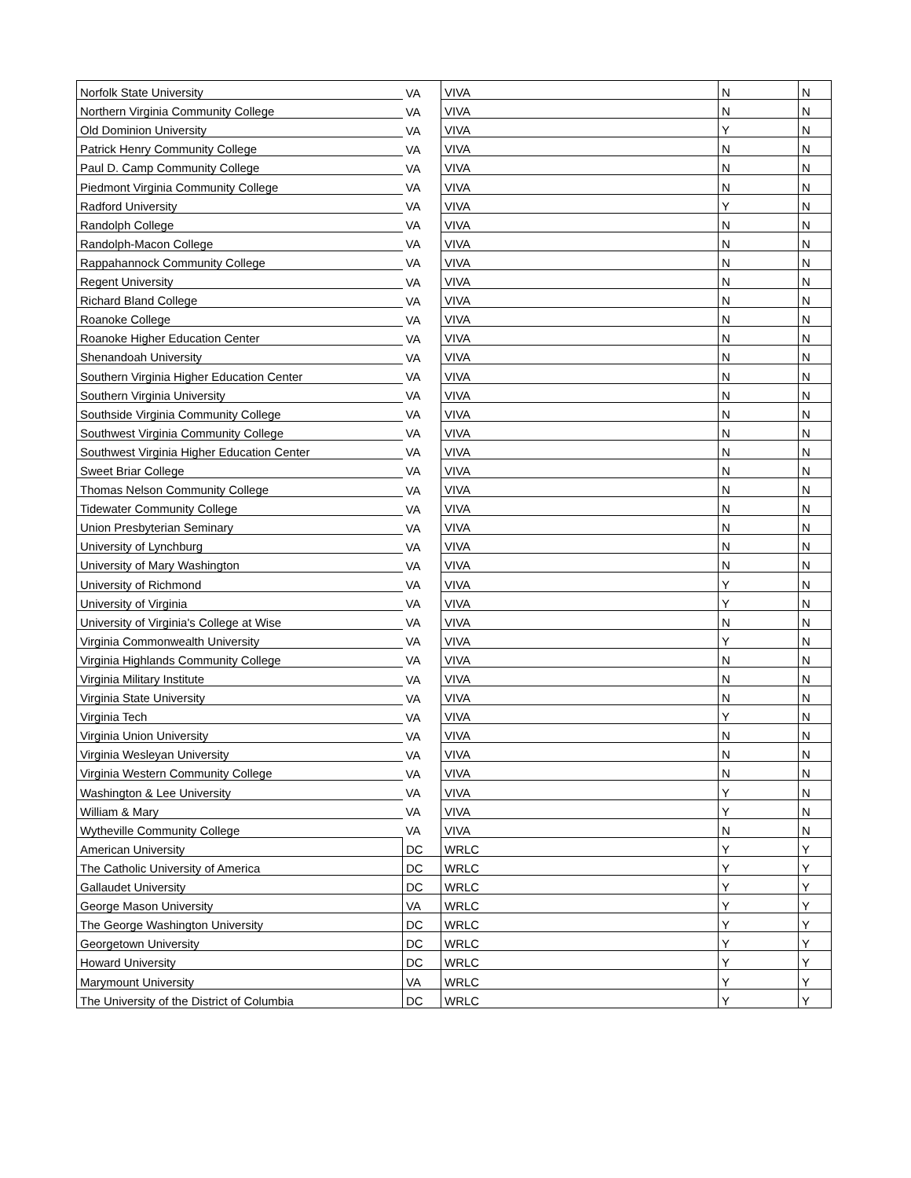| Norfolk State University | VA | VIVA | N | N |
| Northern Virginia Community College | VA | VIVA | N | N |
| Old Dominion University | VA | VIVA | Y | N |
| Patrick Henry Community College | VA | VIVA | N | N |
| Paul D. Camp Community College | VA | VIVA | N | N |
| Piedmont Virginia Community College | VA | VIVA | N | N |
| Radford University | VA | VIVA | Y | N |
| Randolph College | VA | VIVA | N | N |
| Randolph-Macon College | VA | VIVA | N | N |
| Rappahannock Community College | VA | VIVA | N | N |
| Regent University | VA | VIVA | N | N |
| Richard Bland College | VA | VIVA | N | N |
| Roanoke College | VA | VIVA | N | N |
| Roanoke Higher Education Center | VA | VIVA | N | N |
| Shenandoah University | VA | VIVA | N | N |
| Southern Virginia Higher Education Center | VA | VIVA | N | N |
| Southern Virginia University | VA | VIVA | N | N |
| Southside Virginia Community College | VA | VIVA | N | N |
| Southwest Virginia Community College | VA | VIVA | N | N |
| Southwest Virginia Higher Education Center | VA | VIVA | N | N |
| Sweet Briar College | VA | VIVA | N | N |
| Thomas Nelson Community College | VA | VIVA | N | N |
| Tidewater Community College | VA | VIVA | N | N |
| Union Presbyterian Seminary | VA | VIVA | N | N |
| University of Lynchburg | VA | VIVA | N | N |
| University of Mary Washington | VA | VIVA | N | N |
| University of Richmond | VA | VIVA | Y | N |
| University of Virginia | VA | VIVA | Y | N |
| University of Virginia's College at Wise | VA | VIVA | N | N |
| Virginia Commonwealth University | VA | VIVA | Y | N |
| Virginia Highlands Community College | VA | VIVA | N | N |
| Virginia Military Institute | VA | VIVA | N | N |
| Virginia State University | VA | VIVA | N | N |
| Virginia Tech | VA | VIVA | Y | N |
| Virginia Union University | VA | VIVA | N | N |
| Virginia Wesleyan University | VA | VIVA | N | N |
| Virginia Western Community College | VA | VIVA | N | N |
| Washington & Lee University | VA | VIVA | Y | N |
| William & Mary | VA | VIVA | Y | N |
| Wytheville Community College | VA | VIVA | N | N |
| American University | DC | WRLC | Y | Y |
| The Catholic University of America | DC | WRLC | Y | Y |
| Gallaudet University | DC | WRLC | Y | Y |
| George Mason University | VA | WRLC | Y | Y |
| The George Washington University | DC | WRLC | Y | Y |
| Georgetown University | DC | WRLC | Y | Y |
| Howard University | DC | WRLC | Y | Y |
| Marymount University | VA | WRLC | Y | Y |
| The University of the District of Columbia | DC | WRLC | Y | Y |